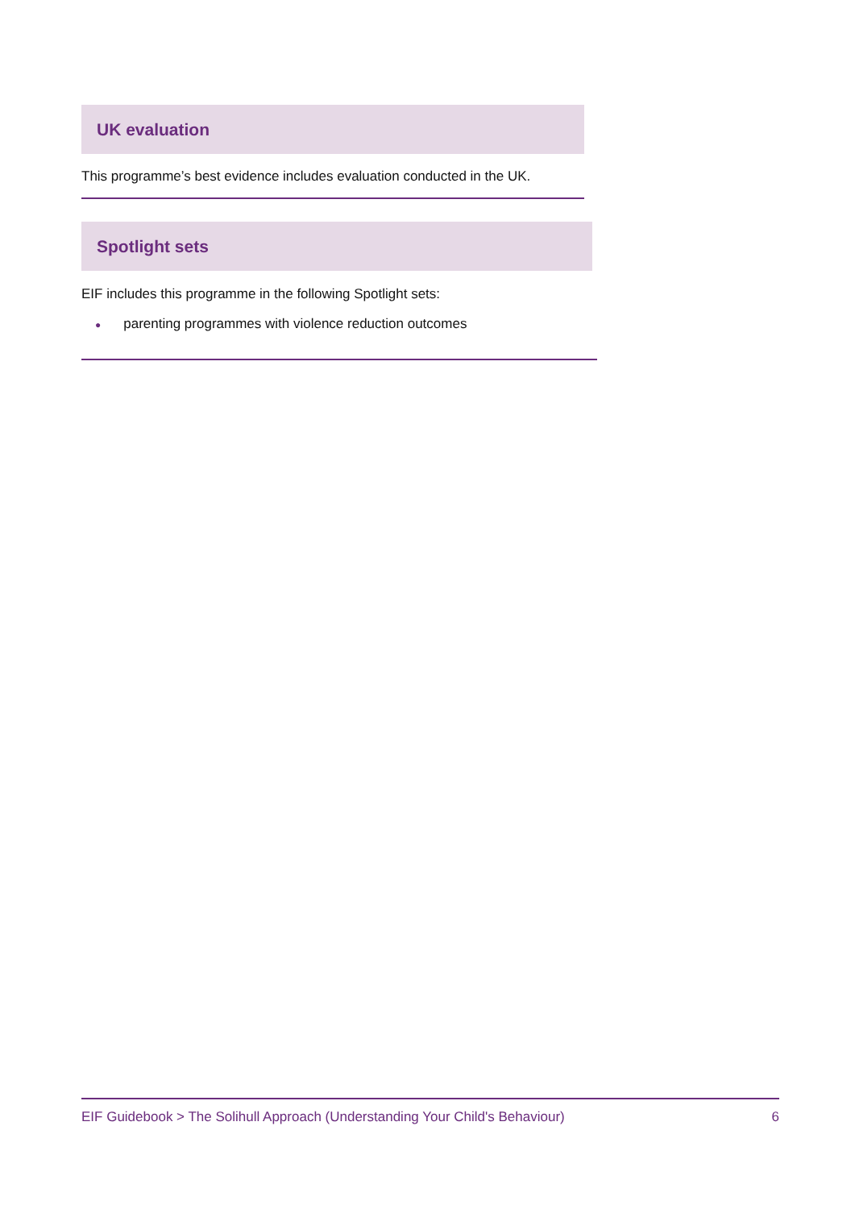UK evaluation
This programme’s best evidence includes evaluation conducted in the UK.
Spotlight sets
EIF includes this programme in the following Spotlight sets:
● parenting programmes with violence reduction outcomes
EIF Guidebook > The Solihull Approach (Understanding Your Child's Behaviour) 6